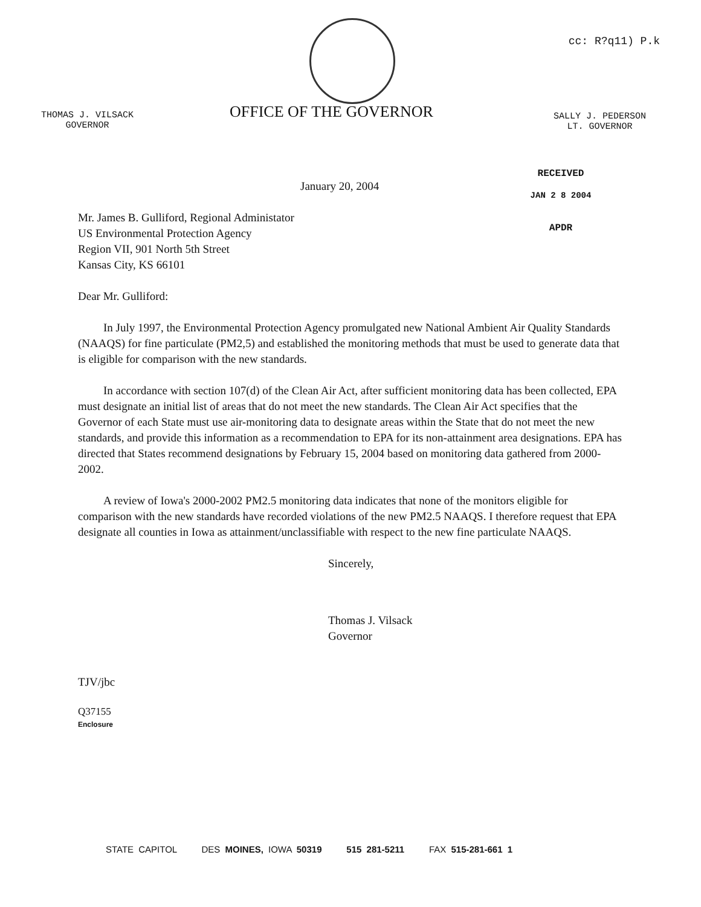cc: R?q11) P.k
THOMAS J. VILSACK
GOVERNOR
OFFICE OF THE GOVERNOR
SALLY J. PEDERSON
LT. GOVERNOR
RECEIVED
JAN 2 8 2004
APDR
January 20, 2004
Mr. James B. Gulliford, Regional Administator
US Environmental Protection Agency
Region VII, 901 North 5th Street
Kansas City, KS 66101
Dear Mr. Gulliford:
In July 1997, the Environmental Protection Agency promulgated new National Ambient Air Quality Standards (NAAQS) for fine particulate (PM2,5) and established the monitoring methods that must be used to generate data that is eligible for comparison with the new standards.
In accordance with section 107(d) of the Clean Air Act, after sufficient monitoring data has been collected, EPA must designate an initial list of areas that do not meet the new standards. The Clean Air Act specifies that the Governor of each State must use air-monitoring data to designate areas within the State that do not meet the new standards, and provide this information as a recommendation to EPA for its non-attainment area designations. EPA has directed that States recommend designations by February 15, 2004 based on monitoring data gathered from 2000-2002.
A review of Iowa's 2000-2002 PM2.5 monitoring data indicates that none of the monitors eligible for comparison with the new standards have recorded violations of the new PM2.5 NAAQS. I therefore request that EPA designate all counties in Iowa as attainment/unclassifiable with respect to the new fine particulate NAAQS.
Sincerely,
Thomas J. Vilsack
Governor
TJV/jbc
Q37155
Enclosure
STATE CAPITOL DES MOINES, IOWA 50319 515 281-5211 FAX 515-281-661 1